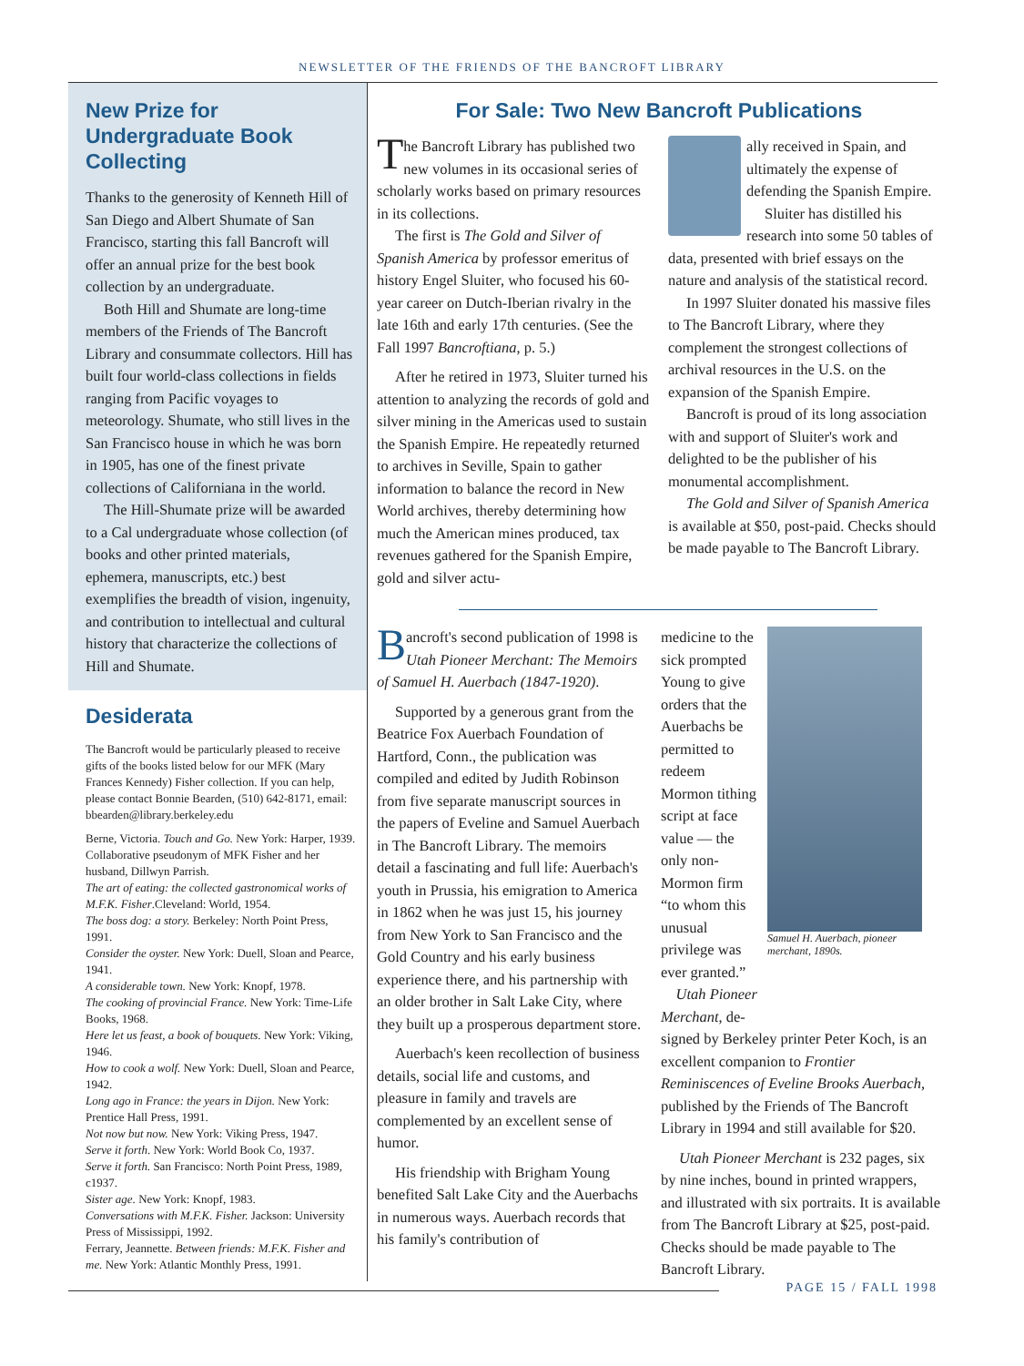NEWSLETTER OF THE FRIENDS OF THE BANCROFT LIBRARY
New Prize for Undergraduate Book Collecting
Thanks to the generosity of Kenneth Hill of San Diego and Albert Shumate of San Francisco, starting this fall Bancroft will offer an annual prize for the best book collection by an undergraduate.
Both Hill and Shumate are long-time members of the Friends of The Bancroft Library and consummate collectors. Hill has built four world-class collections in fields ranging from Pacific voyages to meteorology. Shumate, who still lives in the San Francisco house in which he was born in 1905, has one of the finest private collections of Californiana in the world.
The Hill-Shumate prize will be awarded to a Cal undergraduate whose collection (of books and other printed materials, ephemera, manuscripts, etc.) best exemplifies the breadth of vision, ingenuity, and contribution to intellectual and cultural history that characterize the collections of Hill and Shumate.
Desiderata
The Bancroft would be particularly pleased to receive gifts of the books listed below for our MFK (Mary Frances Kennedy) Fisher collection. If you can help, please contact Bonnie Bearden, (510) 642-8171, email: bbearden@library.berkeley.edu
Berne, Victoria. Touch and Go. New York: Harper, 1939. Collaborative pseudonym of MFK Fisher and her husband, Dillwyn Parrish.
The art of eating: the collected gastronomical works of M.F.K. Fisher.Cleveland: World, 1954.
The boss dog: a story. Berkeley: North Point Press, 1991.
Consider the oyster. New York: Duell, Sloan and Pearce, 1941.
A considerable town. New York: Knopf, 1978.
The cooking of provincial France. New York: Time-Life Books, 1968.
Here let us feast, a book of bouquets. New York: Viking, 1946.
How to cook a wolf. New York: Duell, Sloan and Pearce, 1942.
Long ago in France: the years in Dijon. New York: Prentice Hall Press, 1991.
Not now but now. New York: Viking Press, 1947.
Serve it forth. New York: World Book Co, 1937.
Serve it forth. San Francisco: North Point Press, 1989, c1937.
Sister age. New York: Knopf, 1983.
Conversations with M.F.K. Fisher. Jackson: University Press of Mississippi, 1992.
Ferrary, Jeannette. Between friends: M.F.K. Fisher and me. New York: Atlantic Monthly Press, 1991.
For Sale: Two New Bancroft Publications
The Bancroft Library has published two new volumes in its occasional series of scholarly works based on primary resources in its collections.
The first is The Gold and Silver of Spanish America by professor emeritus of history Engel Sluiter, who focused his 60-year career on Dutch-Iberian rivalry in the late 16th and early 17th centuries. (See the Fall 1997 Bancroftiana, p. 5.)
After he retired in 1973, Sluiter turned his attention to analyzing the records of gold and silver mining in the Americas used to sustain the Spanish Empire. He repeatedly returned to archives in Seville, Spain to gather information to balance the record in New World archives, thereby determining how much the American mines produced, tax revenues gathered for the Spanish Empire, gold and silver actu-
ally received in Spain, and ultimately the expense of defending the Spanish Empire.
Sluiter has distilled his research into some 50 tables of data, presented with brief essays on the nature and analysis of the statistical record.
In 1997 Sluiter donated his massive files to The Bancroft Library, where they complement the strongest collections of archival resources in the U.S. on the expansion of the Spanish Empire.
Bancroft is proud of its long association with and support of Sluiter's work and delighted to be the publisher of his monumental accomplishment.
The Gold and Silver of Spanish America is available at $50, post-paid. Checks should be made payable to The Bancroft Library.
Bancroft's second publication of 1998 is Utah Pioneer Merchant: The Memoirs of Samuel H. Auerbach (1847-1920).
Supported by a generous grant from the Beatrice Fox Auerbach Foundation of Hartford, Conn., the publication was compiled and edited by Judith Robinson from five separate manuscript sources in the papers of Eveline and Samuel Auerbach in The Bancroft Library. The memoirs detail a fascinating and full life: Auerbach's youth in Prussia, his emigration to America in 1862 when he was just 15, his journey from New York to San Francisco and the Gold Country and his early business experience there, and his partnership with an older brother in Salt Lake City, where they built up a prosperous department store.
Auerbach's keen recollection of business details, social life and customs, and pleasure in family and travels are complemented by an excellent sense of humor.
His friendship with Brigham Young benefited Salt Lake City and the Auerbachs in numerous ways. Auerbach records that his family's contribution of
medicine to the sick prompted Young to give orders that the Auerbachs be permitted to redeem Mormon tithing script at face value — the only non-Mormon firm “to whom this unusual privilege was ever granted.”
Utah Pioneer Merchant, de-
Samuel H. Auerbach, pioneer merchant, 1890s.
signed by Berkeley printer Peter Koch, is an excellent companion to Frontier Reminiscences of Eveline Brooks Auerbach, published by the Friends of The Bancroft Library in 1994 and still available for $20.
Utah Pioneer Merchant is 232 pages, six by nine inches, bound in printed wrappers, and illustrated with six portraits. It is available from The Bancroft Library at $25, post-paid. Checks should be made payable to The Bancroft Library.
PAGE 15 / FALL 1998